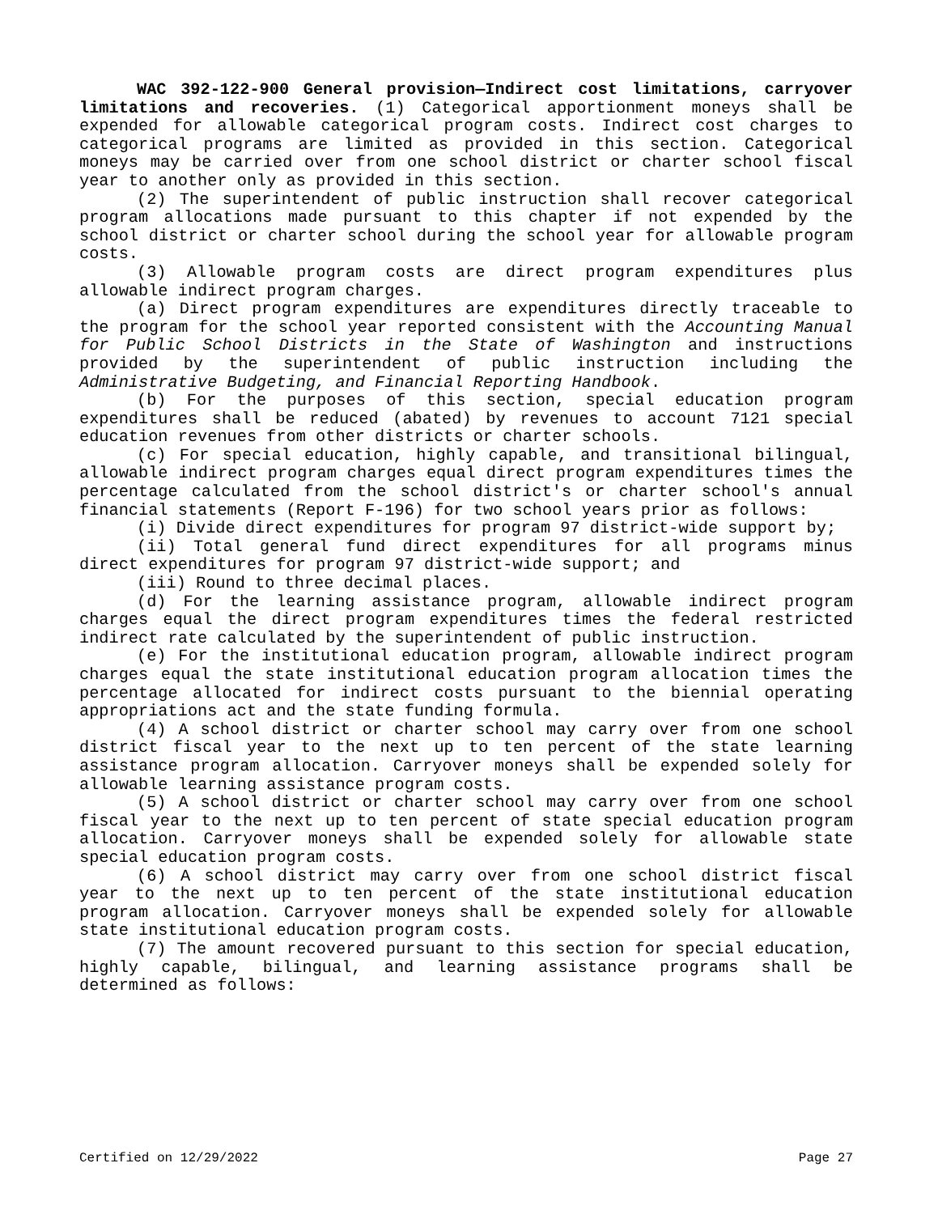WAC 392-122-900 General provision—Indirect cost limitations, carryover limitations and recoveries. (1) Categorical apportionment moneys shall be expended for allowable categorical program costs. Indirect cost charges to categorical programs are limited as provided in this section. Categorical moneys may be carried over from one school district or charter school fiscal year to another only as provided in this section.
(2) The superintendent of public instruction shall recover categorical program allocations made pursuant to this chapter if not expended by the school district or charter school during the school year for allowable program costs.
(3) Allowable program costs are direct program expenditures plus allowable indirect program charges.
(a) Direct program expenditures are expenditures directly traceable to the program for the school year reported consistent with the Accounting Manual for Public School Districts in the State of Washington and instructions provided by the superintendent of public instruction including the Administrative Budgeting, and Financial Reporting Handbook.
(b) For the purposes of this section, special education program expenditures shall be reduced (abated) by revenues to account 7121 special education revenues from other districts or charter schools.
(c) For special education, highly capable, and transitional bilingual, allowable indirect program charges equal direct program expenditures times the percentage calculated from the school district's or charter school's annual financial statements (Report F-196) for two school years prior as follows:
(i) Divide direct expenditures for program 97 district-wide support by;
(ii) Total general fund direct expenditures for all programs minus direct expenditures for program 97 district-wide support; and
(iii) Round to three decimal places.
(d) For the learning assistance program, allowable indirect program charges equal the direct program expenditures times the federal restricted indirect rate calculated by the superintendent of public instruction.
(e) For the institutional education program, allowable indirect program charges equal the state institutional education program allocation times the percentage allocated for indirect costs pursuant to the biennial operating appropriations act and the state funding formula.
(4) A school district or charter school may carry over from one school district fiscal year to the next up to ten percent of the state learning assistance program allocation. Carryover moneys shall be expended solely for allowable learning assistance program costs.
(5) A school district or charter school may carry over from one school fiscal year to the next up to ten percent of state special education program allocation. Carryover moneys shall be expended solely for allowable state special education program costs.
(6) A school district may carry over from one school district fiscal year to the next up to ten percent of the state institutional education program allocation. Carryover moneys shall be expended solely for allowable state institutional education program costs.
(7) The amount recovered pursuant to this section for special education, highly capable, bilingual, and learning assistance programs shall be determined as follows:
Certified on 12/29/2022 Page 27